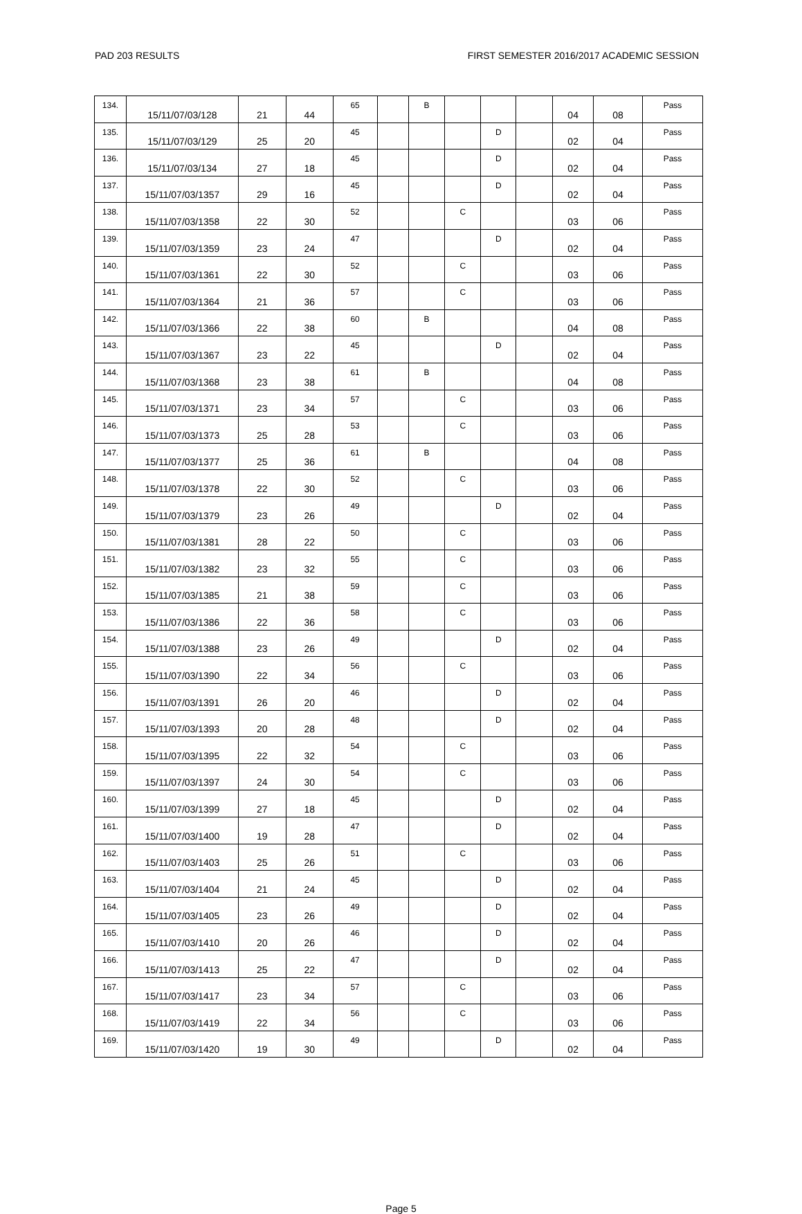PAD 203 RESULTS FIRST SEMESTER 2016/2017 ACADEMIC SESSION
| 134. | 15/11/07/03/128 | 21 | 44 | 65 | | B | | | | 04 | 08 | Pass |
| 135. | 15/11/07/03/129 | 25 | 20 | 45 | | | | D | | 02 | 04 | Pass |
| 136. | 15/11/07/03/134 | 27 | 18 | 45 | | | | D | | 02 | 04 | Pass |
| 137. | 15/11/07/03/1357 | 29 | 16 | 45 | | | | D | | 02 | 04 | Pass |
| 138. | 15/11/07/03/1358 | 22 | 30 | 52 | | | C | | | 03 | 06 | Pass |
| 139. | 15/11/07/03/1359 | 23 | 24 | 47 | | | | D | | 02 | 04 | Pass |
| 140. | 15/11/07/03/1361 | 22 | 30 | 52 | | | C | | | 03 | 06 | Pass |
| 141. | 15/11/07/03/1364 | 21 | 36 | 57 | | | C | | | 03 | 06 | Pass |
| 142. | 15/11/07/03/1366 | 22 | 38 | 60 | | B | | | | 04 | 08 | Pass |
| 143. | 15/11/07/03/1367 | 23 | 22 | 45 | | | | D | | 02 | 04 | Pass |
| 144. | 15/11/07/03/1368 | 23 | 38 | 61 | | B | | | | 04 | 08 | Pass |
| 145. | 15/11/07/03/1371 | 23 | 34 | 57 | | | C | | | 03 | 06 | Pass |
| 146. | 15/11/07/03/1373 | 25 | 28 | 53 | | | C | | | 03 | 06 | Pass |
| 147. | 15/11/07/03/1377 | 25 | 36 | 61 | | B | | | | 04 | 08 | Pass |
| 148. | 15/11/07/03/1378 | 22 | 30 | 52 | | | C | | | 03 | 06 | Pass |
| 149. | 15/11/07/03/1379 | 23 | 26 | 49 | | | | D | | 02 | 04 | Pass |
| 150. | 15/11/07/03/1381 | 28 | 22 | 50 | | | C | | | 03 | 06 | Pass |
| 151. | 15/11/07/03/1382 | 23 | 32 | 55 | | | C | | | 03 | 06 | Pass |
| 152. | 15/11/07/03/1385 | 21 | 38 | 59 | | | C | | | 03 | 06 | Pass |
| 153. | 15/11/07/03/1386 | 22 | 36 | 58 | | | C | | | 03 | 06 | Pass |
| 154. | 15/11/07/03/1388 | 23 | 26 | 49 | | | | D | | 02 | 04 | Pass |
| 155. | 15/11/07/03/1390 | 22 | 34 | 56 | | | C | | | 03 | 06 | Pass |
| 156. | 15/11/07/03/1391 | 26 | 20 | 46 | | | | D | | 02 | 04 | Pass |
| 157. | 15/11/07/03/1393 | 20 | 28 | 48 | | | | D | | 02 | 04 | Pass |
| 158. | 15/11/07/03/1395 | 22 | 32 | 54 | | | C | | | 03 | 06 | Pass |
| 159. | 15/11/07/03/1397 | 24 | 30 | 54 | | | C | | | 03 | 06 | Pass |
| 160. | 15/11/07/03/1399 | 27 | 18 | 45 | | | | D | | 02 | 04 | Pass |
| 161. | 15/11/07/03/1400 | 19 | 28 | 47 | | | | D | | 02 | 04 | Pass |
| 162. | 15/11/07/03/1403 | 25 | 26 | 51 | | | C | | | 03 | 06 | Pass |
| 163. | 15/11/07/03/1404 | 21 | 24 | 45 | | | | D | | 02 | 04 | Pass |
| 164. | 15/11/07/03/1405 | 23 | 26 | 49 | | | | D | | 02 | 04 | Pass |
| 165. | 15/11/07/03/1410 | 20 | 26 | 46 | | | | D | | 02 | 04 | Pass |
| 166. | 15/11/07/03/1413 | 25 | 22 | 47 | | | | D | | 02 | 04 | Pass |
| 167. | 15/11/07/03/1417 | 23 | 34 | 57 | | | C | | | 03 | 06 | Pass |
| 168. | 15/11/07/03/1419 | 22 | 34 | 56 | | | C | | | 03 | 06 | Pass |
| 169. | 15/11/07/03/1420 | 19 | 30 | 49 | | | | D | | 02 | 04 | Pass |
Page 5